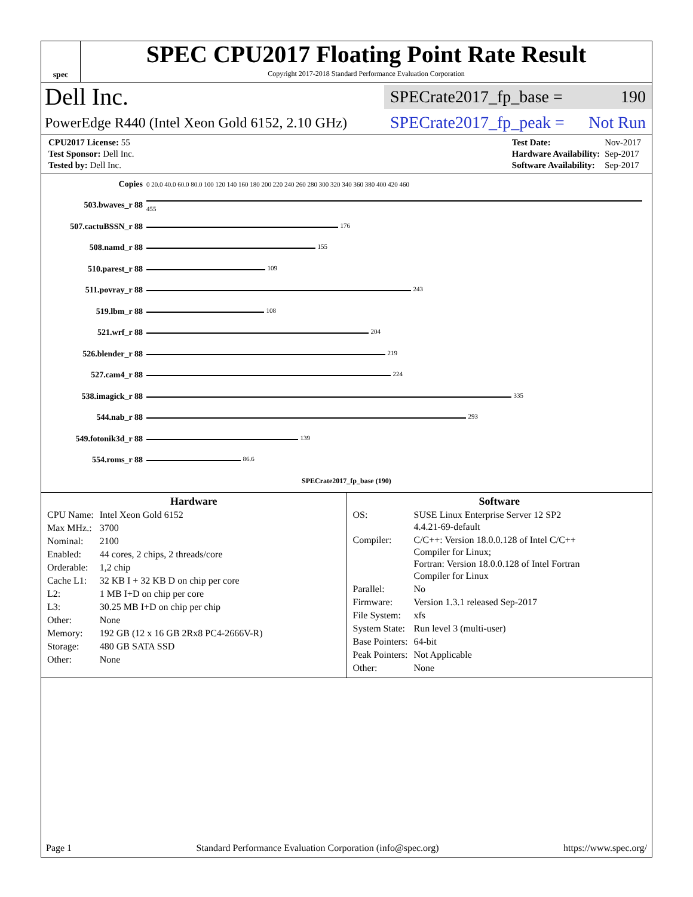spec
SPEC CPU2017 Floating Point Rate Result
Copyright 2017-2018 Standard Performance Evaluation Corporation
Dell Inc.
SPECrate2017_fp_base = 190
PowerEdge R440 (Intel Xeon Gold 6152, 2.10 GHz)
SPECrate2017_fp_peak = Not Run
| CPU2017 License: 55 |
| Test Sponsor: Dell Inc. |
| Tested by: Dell Inc. |
| Test Date: | Nov-2017 |
| Hardware Availability: | Sep-2017 |
| Software Availability: | Sep-2017 |
| Copies | 0 20.0 40.0 60.0 80.0 100 120 140 160 180 200 220 240 260 280 300 320 340 360 380 400 420 460 |
| 503.bwaves_r 88 | 455 |
| 507.cactuBSSN_r 88 | 176 |
| 508.namd_r 88 | 155 |
| 510.parest_r 88 | 109 |
| 511.povray_r 88 | 243 |
| 519.lbm_r 88 | 108 |
| 521.wrf_r 88 | 204 |
| 526.blender_r 88 | 219 |
| 527.cam4_r 88 | 224 |
| 538.imagick_r 88 | 335 |
| 544.nab_r 88 | 293 |
| 549.fotonik3d_r 88 | 139 |
| 554.roms_r 88 | 86.6 |
| | SPECrate2017_fp_base (190) |
Hardware
| CPU Name: | Intel Xeon Gold 6152 |
| Max MHz.: | 3700 |
| Nominal: | 2100 |
| Enabled: | 44 cores, 2 chips, 2 threads/core |
| Orderable: | 1,2 chip |
| Cache L1: | 32 KB I + 32 KB D on chip per core |
| L2: | 1 MB I+D on chip per core |
| L3: | 30.25 MB I+D on chip per chip |
| Other: | None |
| Memory: | 192 GB (12 x 16 GB 2Rx8 PC4-2666V-R) |
| Storage: | 480 GB SATA SSD |
| Other: | None |
Software
| OS: | SUSE Linux Enterprise Server 12 SP2 4.4.21-69-default |
| Compiler: | C/C++: Version 18.0.0.128 of Intel C/C++ Compiler for Linux; Fortran: Version 18.0.0.128 of Intel Fortran Compiler for Linux |
| Parallel: | No |
| Firmware: | Version 1.3.1 released Sep-2017 |
| File System: | xfs |
| System State: | Run level 3 (multi-user) |
| Base Pointers: | 64-bit |
| Peak Pointers: | Not Applicable |
| Other: | None |
Page 1 Standard Performance Evaluation Corporation (info@spec.org) https://www.spec.org/